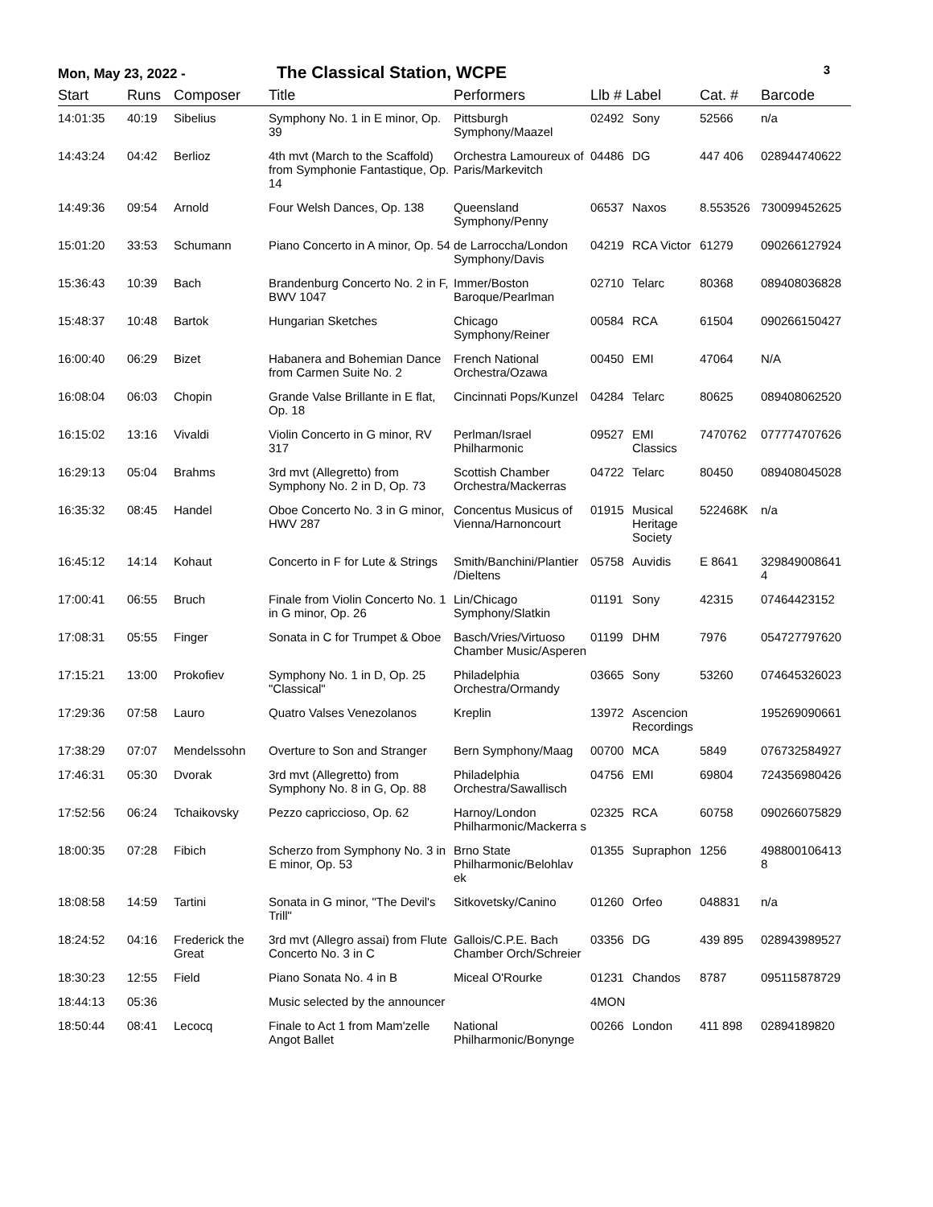Mon, May 23, 2022 -
The Classical Station, WCPE
3
| Start | Runs | Composer | Title | Performers | Llb # Label | | Cat. # | Barcode |
| --- | --- | --- | --- | --- | --- | --- | --- | --- |
| 14:01:35 | 40:19 | Sibelius | Symphony No. 1 in E minor, Op. 39 | Pittsburgh Symphony/Maazel | 02492 | Sony | 52566 | n/a |
| 14:43:24 | 04:42 | Berlioz | 4th mvt (March to the Scaffold) from Symphonie Fantastique, Op. 14 | Orchestra Lamoureux of Paris/Markevitch | 04486 | DG | 447 406 | 028944740622 |
| 14:49:36 | 09:54 | Arnold | Four Welsh Dances, Op. 138 | Queensland Symphony/Penny | 06537 | Naxos | 8.553526 | 730099452625 |
| 15:01:20 | 33:53 | Schumann | Piano Concerto in A minor, Op. 54 | de Larroccha/London Symphony/Davis | 04219 | RCA Victor | 61279 | 090266127924 |
| 15:36:43 | 10:39 | Bach | Brandenburg Concerto No. 2 in F, BWV 1047 | Immer/Boston Baroque/Pearlman | 02710 | Telarc | 80368 | 089408036828 |
| 15:48:37 | 10:48 | Bartok | Hungarian Sketches | Chicago Symphony/Reiner | 00584 | RCA | 61504 | 090266150427 |
| 16:00:40 | 06:29 | Bizet | Habanera and Bohemian Dance from Carmen Suite No. 2 | French National Orchestra/Ozawa | 00450 | EMI | 47064 | N/A |
| 16:08:04 | 06:03 | Chopin | Grande Valse Brillante in E flat, Op. 18 | Cincinnati Pops/Kunzel | 04284 | Telarc | 80625 | 089408062520 |
| 16:15:02 | 13:16 | Vivaldi | Violin Concerto in G minor, RV 317 | Perlman/Israel Philharmonic | 09527 | EMI Classics | 7470762 | 077774707626 |
| 16:29:13 | 05:04 | Brahms | 3rd mvt (Allegretto) from Symphony No. 2 in D, Op. 73 | Scottish Chamber Orchestra/Mackerras | 04722 | Telarc | 80450 | 089408045028 |
| 16:35:32 | 08:45 | Handel | Oboe Concerto No. 3 in G minor, HWV 287 | Concentus Musicus of Vienna/Harnoncourt | 01915 | Musical Heritage Society | 522468K | n/a |
| 16:45:12 | 14:14 | Kohaut | Concerto in F for Lute & Strings | Smith/Banchini/Plantier /Dieltens | 05758 | Auvidis | E 8641 | 329849008641 4 |
| 17:00:41 | 06:55 | Bruch | Finale from Violin Concerto No. 1 in G minor, Op. 26 | Lin/Chicago Symphony/Slatkin | 01191 | Sony | 42315 | 07464423152 |
| 17:08:31 | 05:55 | Finger | Sonata in C for Trumpet & Oboe | Basch/Vries/Virtuoso Chamber Music/Asperen | 01199 | DHM | 7976 | 054727797620 |
| 17:15:21 | 13:00 | Prokofiev | Symphony No. 1 in D, Op. 25 "Classical" | Philadelphia Orchestra/Ormandy | 03665 | Sony | 53260 | 074645326023 |
| 17:29:36 | 07:58 | Lauro | Quatro Valses Venezolanos | Kreplin | 13972 | Ascencion Recordings | | 195269090661 |
| 17:38:29 | 07:07 | Mendelssohn | Overture to Son and Stranger | Bern Symphony/Maag | 00700 | MCA | 5849 | 076732584927 |
| 17:46:31 | 05:30 | Dvorak | 3rd mvt (Allegretto) from Symphony No. 8 in G, Op. 88 | Philadelphia Orchestra/Sawallisch | 04756 | EMI | 69804 | 724356980426 |
| 17:52:56 | 06:24 | Tchaikovsky | Pezzo capriccioso, Op. 62 | Harnoy/London Philharmonic/Mackerra s | 02325 | RCA | 60758 | 090266075829 |
| 18:00:35 | 07:28 | Fibich | Scherzo from Symphony No. 3 in E minor, Op. 53 | Brno State Philharmonic/Belohlav ek | 01355 | Supraphon | 1256 | 498800106413 8 |
| 18:08:58 | 14:59 | Tartini | Sonata in G minor, "The Devil's Trill" | Sitkovetsky/Canino | 01260 | Orfeo | 048831 | n/a |
| 18:24:52 | 04:16 | Frederick the Great | 3rd mvt (Allegro assai) from Flute Concerto No. 3 in C | Gallois/C.P.E. Bach Chamber Orch/Schreier | 03356 | DG | 439 895 | 028943989527 |
| 18:30:23 | 12:55 | Field | Piano Sonata No. 4 in B | Miceal O'Rourke | 01231 | Chandos | 8787 | 095115878729 |
| 18:44:13 | 05:36 | | Music selected by the announcer | | 4MON | | | |
| 18:50:44 | 08:41 | Lecocq | Finale to Act 1 from Mam'zelle Angot Ballet | National Philharmonic/Bonynge | 00266 | London | 411 898 | 02894189820 |